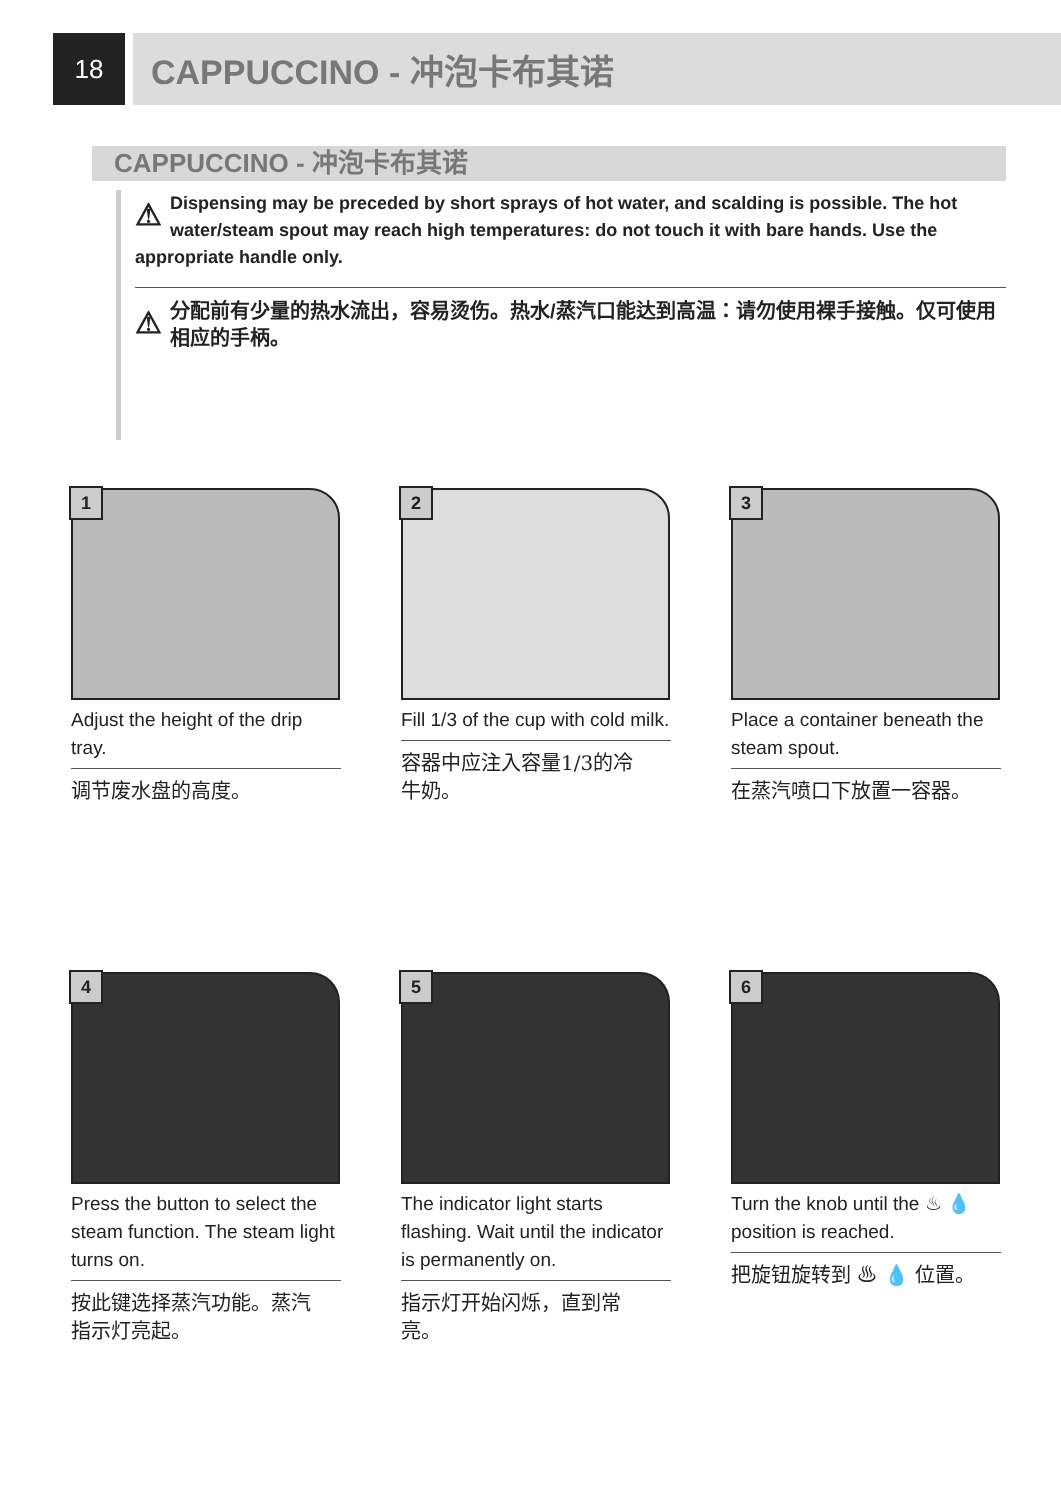18
CAPPUCCINO - 冲泡卡布其诺
CAPPUCCINO - 冲泡卡布其诺
⚠ Dispensing may be preceded by short sprays of hot water, and scalding is possible. The hot water/steam spout may reach high temperatures: do not touch it with bare hands. Use the appropriate handle only.
⚠ 分配前有少量的热水流出，容易烫伤。热水/蒸汽口能达到高温：请勿使用裸手接触。仅可使用相应的手柄。
1
Adjust the height of the drip tray.
调节废水盘的高度。
2
Fill 1/3 of the cup with cold milk.
容器中应注入容量1/3的冷牛奶。
3
Place a container beneath the steam spout.
在蒸汽喷口下放置一容器。
4
Press the button to select the steam function. The steam light turns on.
按此键选择蒸汽功能。蒸汽指示灯亮起。
5
The indicator light starts flashing. Wait until the indicator is permanently on.
指示灯开始闪烁，直到常亮。
6
Turn the knob until the ♨ 💧 position is reached.
把旋钮旋转到 ♨ 💧 位置。